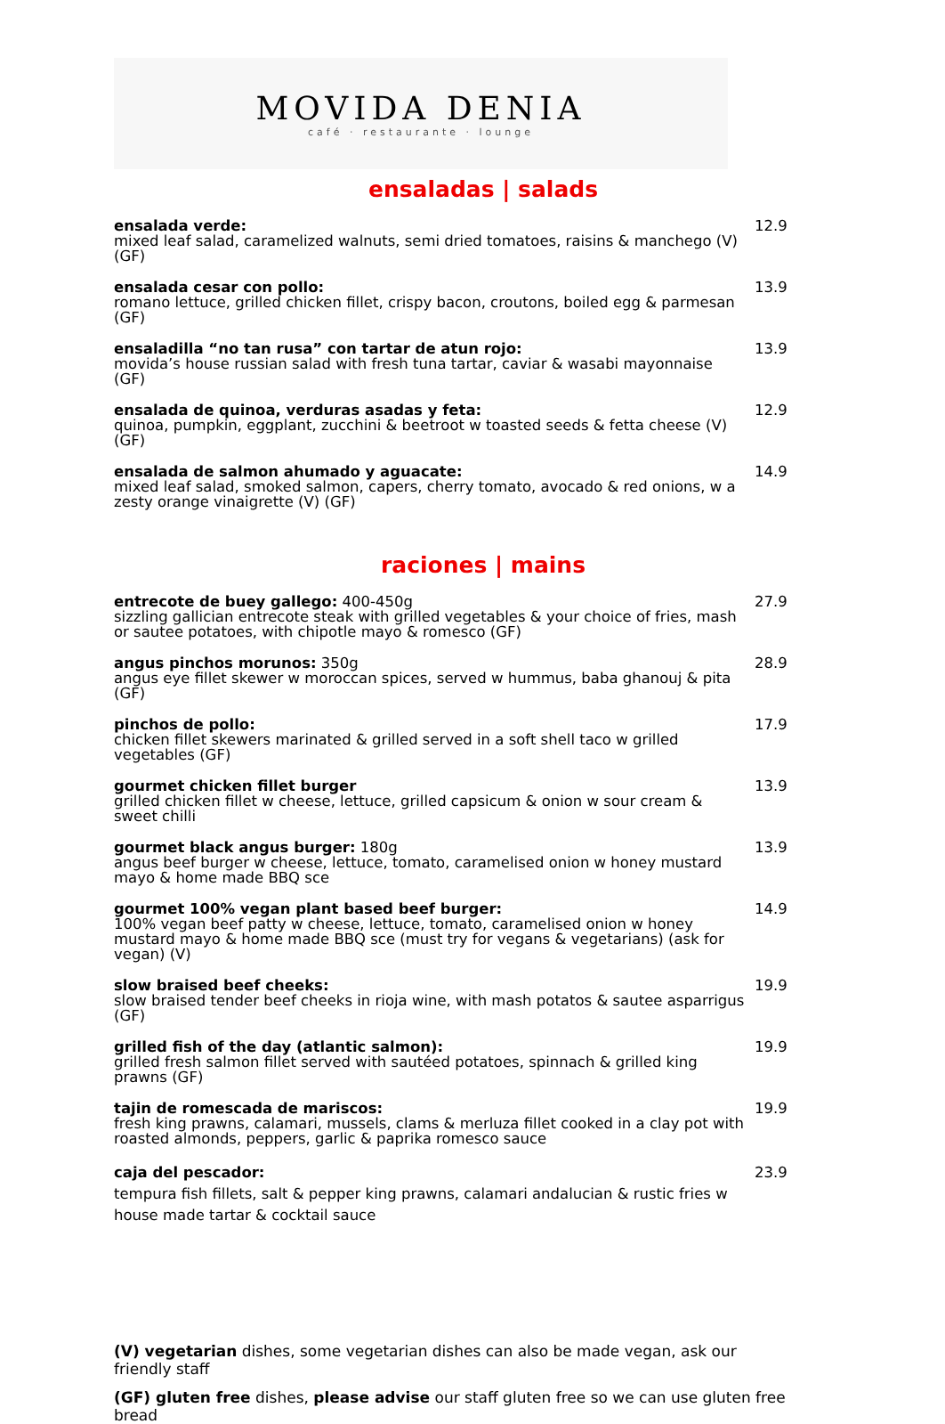MOVIDA DENIA
café · restaurante · lounge
ensaladas | salads
ensalada verde:
mixed leaf salad, caramelized walnuts, semi dried tomatoes, raisins & manchego (V) (GF)
12.9
ensalada cesar con pollo:
romano lettuce, grilled chicken fillet, crispy bacon, croutons, boiled egg & parmesan (GF)
13.9
ensaladilla “no tan rusa” con tartar de atun rojo:
movida’s house russian salad with fresh tuna tartar, caviar & wasabi mayonnaise (GF)
13.9
ensalada de quinoa, verduras asadas y feta:
quinoa, pumpkin, eggplant, zucchini & beetroot w toasted seeds & fetta cheese (V) (GF)
12.9
ensalada de salmon ahumado y aguacate:
mixed leaf salad, smoked salmon, capers, cherry tomato, avocado & red onions, w a zesty orange vinaigrette (V) (GF)
14.9
raciones | mains
entrecote de buey gallego: 400-450g
sizzling gallician entrecote steak with grilled vegetables & your choice of fries, mash or sautee potatoes, with chipotle mayo & romesco (GF)
27.9
angus pinchos morunos: 350g
angus eye fillet skewer w moroccan spices, served w hummus, baba ghanouj & pita (GF)
28.9
pinchos de pollo:
chicken fillet skewers marinated & grilled served in a soft shell taco w grilled vegetables (GF)
17.9
gourmet chicken fillet burger
grilled chicken fillet w cheese, lettuce, grilled capsicum & onion w sour cream & sweet chilli
13.9
gourmet black angus burger: 180g
angus beef burger w cheese, lettuce, tomato, caramelised onion w honey mustard mayo & home made BBQ sce
13.9
gourmet 100% vegan plant based beef burger:
100% vegan beef patty w cheese, lettuce, tomato, caramelised onion w honey mustard mayo & home made BBQ sce (must try for vegans & vegetarians) (ask for vegan) (V)
14.9
slow braised beef cheeks:
slow braised tender beef cheeks in rioja wine, with mash potatos & sautee asparrigus (GF)
19.9
grilled fish of the day (atlantic salmon):
grilled fresh salmon fillet served with sautéed potatoes, spinnach & grilled king prawns (GF)
19.9
tajin de romescada de mariscos:
fresh king prawns, calamari, mussels, clams & merluza fillet cooked in a clay pot with roasted almonds, peppers, garlic & paprika romesco sauce
19.9
caja del pescador:
tempura fish fillets, salt & pepper king prawns, calamari andalucian & rustic fries w house made tartar & cocktail sauce
23.9
(V) vegetarian dishes, some vegetarian dishes can also be made vegan, ask our friendly staff
(GF) gluten free dishes, please advise our staff gluten free so we can use gluten free bread